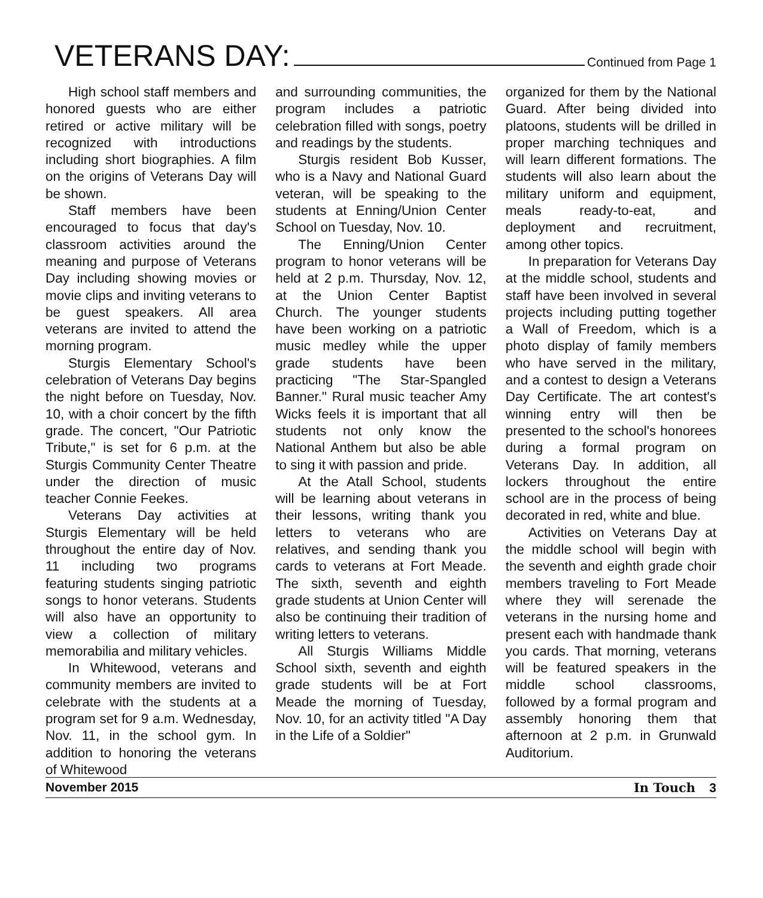VETERANS DAY:
Continued from Page 1
High school staff members and honored guests who are either retired or active military will be recognized with introductions including short biographies. A film on the origins of Veterans Day will be shown.
Staff members have been encouraged to focus that day's classroom activities around the meaning and purpose of Veterans Day including showing movies or movie clips and inviting veterans to be guest speakers. All area veterans are invited to attend the morning program.
Sturgis Elementary School's celebration of Veterans Day begins the night before on Tuesday, Nov. 10, with a choir concert by the fifth grade. The concert, "Our Patriotic Tribute," is set for 6 p.m. at the Sturgis Community Center Theatre under the direction of music teacher Connie Feekes.
Veterans Day activities at Sturgis Elementary will be held throughout the entire day of Nov. 11 including two programs featuring students singing patriotic songs to honor veterans. Students will also have an opportunity to view a collection of military memorabilia and military vehicles.
In Whitewood, veterans and community members are invited to celebrate with the students at a program set for 9 a.m. Wednesday, Nov. 11, in the school gym. In addition to honoring the veterans of Whitewood
and surrounding communities, the program includes a patriotic celebration filled with songs, poetry and readings by the students.
Sturgis resident Bob Kusser, who is a Navy and National Guard veteran, will be speaking to the students at Enning/Union Center School on Tuesday, Nov. 10.
The Enning/Union Center program to honor veterans will be held at 2 p.m. Thursday, Nov. 12, at the Union Center Baptist Church. The younger students have been working on a patriotic music medley while the upper grade students have been practicing "The Star-Spangled Banner." Rural music teacher Amy Wicks feels it is important that all students not only know the National Anthem but also be able to sing it with passion and pride.
At the Atall School, students will be learning about veterans in their lessons, writing thank you letters to veterans who are relatives, and sending thank you cards to veterans at Fort Meade. The sixth, seventh and eighth grade students at Union Center will also be continuing their tradition of writing letters to veterans.
All Sturgis Williams Middle School sixth, seventh and eighth grade students will be at Fort Meade the morning of Tuesday, Nov. 10, for an activity titled "A Day in the Life of a Soldier"
organized for them by the National Guard. After being divided into platoons, students will be drilled in proper marching techniques and will learn different formations. The students will also learn about the military uniform and equipment, meals ready-to-eat, and deployment and recruitment, among other topics.
In preparation for Veterans Day at the middle school, students and staff have been involved in several projects including putting together a Wall of Freedom, which is a photo display of family members who have served in the military, and a contest to design a Veterans Day Certificate. The art contest's winning entry will then be presented to the school's honorees during a formal program on Veterans Day. In addition, all lockers throughout the entire school are in the process of being decorated in red, white and blue.
Activities on Veterans Day at the middle school will begin with the seventh and eighth grade choir members traveling to Fort Meade where they will serenade the veterans in the nursing home and present each with handmade thank you cards. That morning, veterans will be featured speakers in the middle school classrooms, followed by a formal program and assembly honoring them that afternoon at 2 p.m. in Grunwald Auditorium.
November 2015 In Touch 3